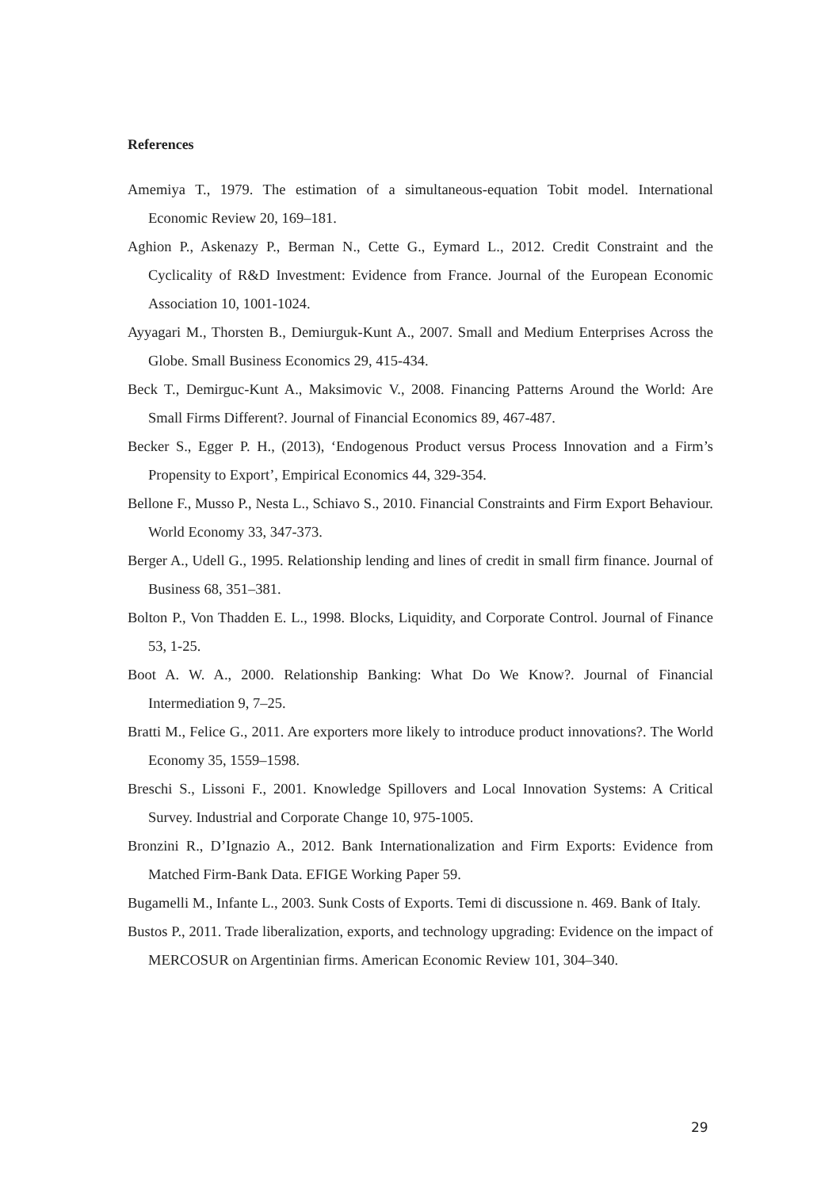References
Amemiya T., 1979. The estimation of a simultaneous-equation Tobit model. International Economic Review 20, 169–181.
Aghion P., Askenazy P., Berman N., Cette G., Eymard L., 2012. Credit Constraint and the Cyclicality of R&D Investment: Evidence from France. Journal of the European Economic Association 10, 1001-1024.
Ayyagari M., Thorsten B., Demiurguk-Kunt A., 2007. Small and Medium Enterprises Across the Globe. Small Business Economics 29, 415-434.
Beck T., Demirguc-Kunt A., Maksimovic V., 2008. Financing Patterns Around the World: Are Small Firms Different?. Journal of Financial Economics 89, 467-487.
Becker S., Egger P. H., (2013), ‘Endogenous Product versus Process Innovation and a Firm’s Propensity to Export’, Empirical Economics 44, 329-354.
Bellone F., Musso P., Nesta L., Schiavo S., 2010. Financial Constraints and Firm Export Behaviour. World Economy 33, 347-373.
Berger A., Udell G., 1995. Relationship lending and lines of credit in small firm finance. Journal of Business 68, 351–381.
Bolton P., Von Thadden E. L., 1998. Blocks, Liquidity, and Corporate Control. Journal of Finance 53, 1-25.
Boot A. W. A., 2000. Relationship Banking: What Do We Know?. Journal of Financial Intermediation 9, 7–25.
Bratti M., Felice G., 2011. Are exporters more likely to introduce product innovations?. The World Economy 35, 1559–1598.
Breschi S., Lissoni F., 2001. Knowledge Spillovers and Local Innovation Systems: A Critical Survey. Industrial and Corporate Change 10, 975-1005.
Bronzini R., D’Ignazio A., 2012. Bank Internationalization and Firm Exports: Evidence from Matched Firm-Bank Data. EFIGE Working Paper 59.
Bugamelli M., Infante L., 2003. Sunk Costs of Exports. Temi di discussione n. 469. Bank of Italy.
Bustos P., 2011. Trade liberalization, exports, and technology upgrading: Evidence on the impact of MERCOSUR on Argentinian firms. American Economic Review 101, 304–340.
29